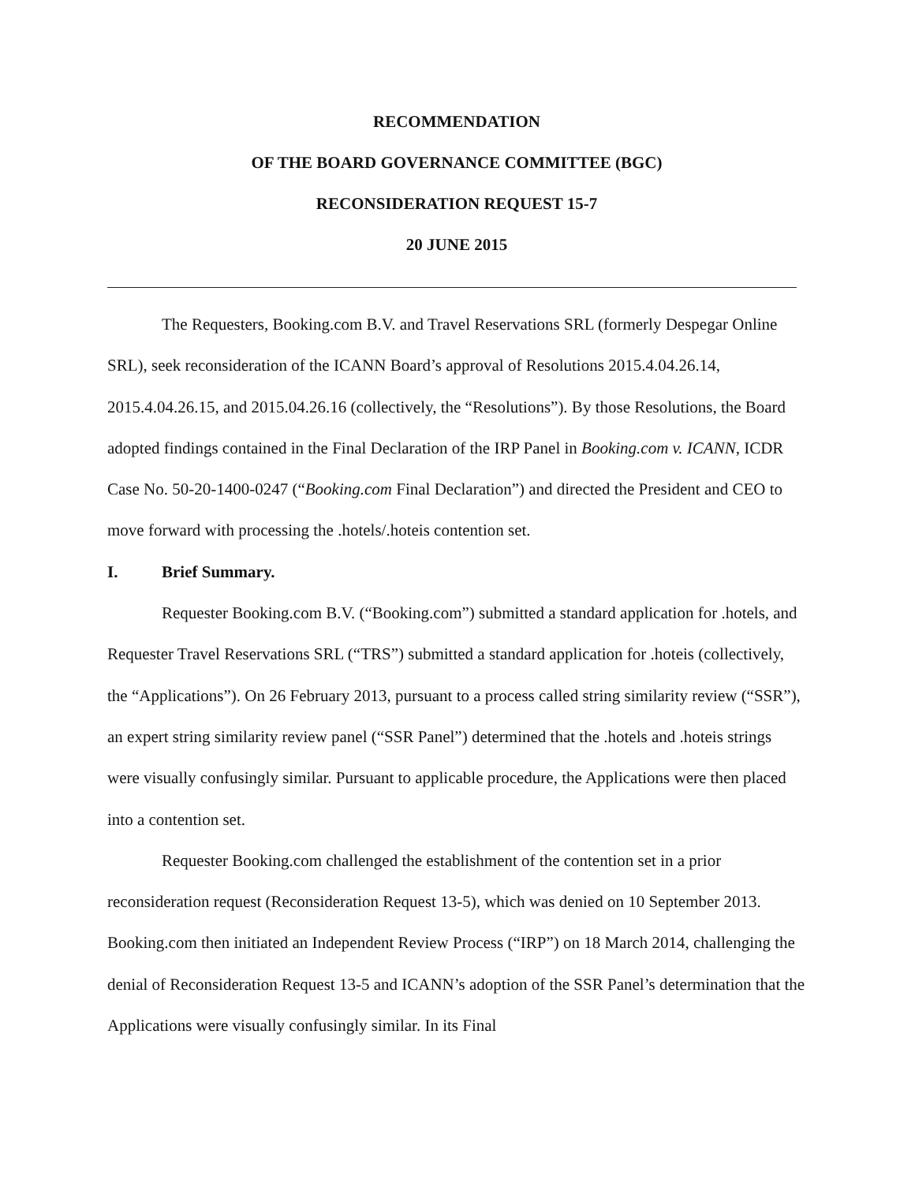RECOMMENDATION
OF THE BOARD GOVERNANCE COMMITTEE (BGC)
RECONSIDERATION REQUEST 15-7
20 JUNE 2015
The Requesters, Booking.com B.V. and Travel Reservations SRL (formerly Despegar Online SRL), seek reconsideration of the ICANN Board’s approval of Resolutions 2015.4.04.26.14, 2015.4.04.26.15, and 2015.04.26.16 (collectively, the “Resolutions”). By those Resolutions, the Board adopted findings contained in the Final Declaration of the IRP Panel in Booking.com v. ICANN, ICDR Case No. 50-20-1400-0247 (“Booking.com Final Declaration”) and directed the President and CEO to move forward with processing the .hotels/.hoteis contention set.
I. Brief Summary.
Requester Booking.com B.V. (“Booking.com”) submitted a standard application for .hotels, and Requester Travel Reservations SRL (“TRS”) submitted a standard application for .hoteis (collectively, the “Applications”). On 26 February 2013, pursuant to a process called string similarity review (“SSR”), an expert string similarity review panel (“SSR Panel”) determined that the .hotels and .hoteis strings were visually confusingly similar. Pursuant to applicable procedure, the Applications were then placed into a contention set.
Requester Booking.com challenged the establishment of the contention set in a prior reconsideration request (Reconsideration Request 13-5), which was denied on 10 September 2013. Booking.com then initiated an Independent Review Process (“IRP”) on 18 March 2014, challenging the denial of Reconsideration Request 13-5 and ICANN’s adoption of the SSR Panel’s determination that the Applications were visually confusingly similar. In its Final